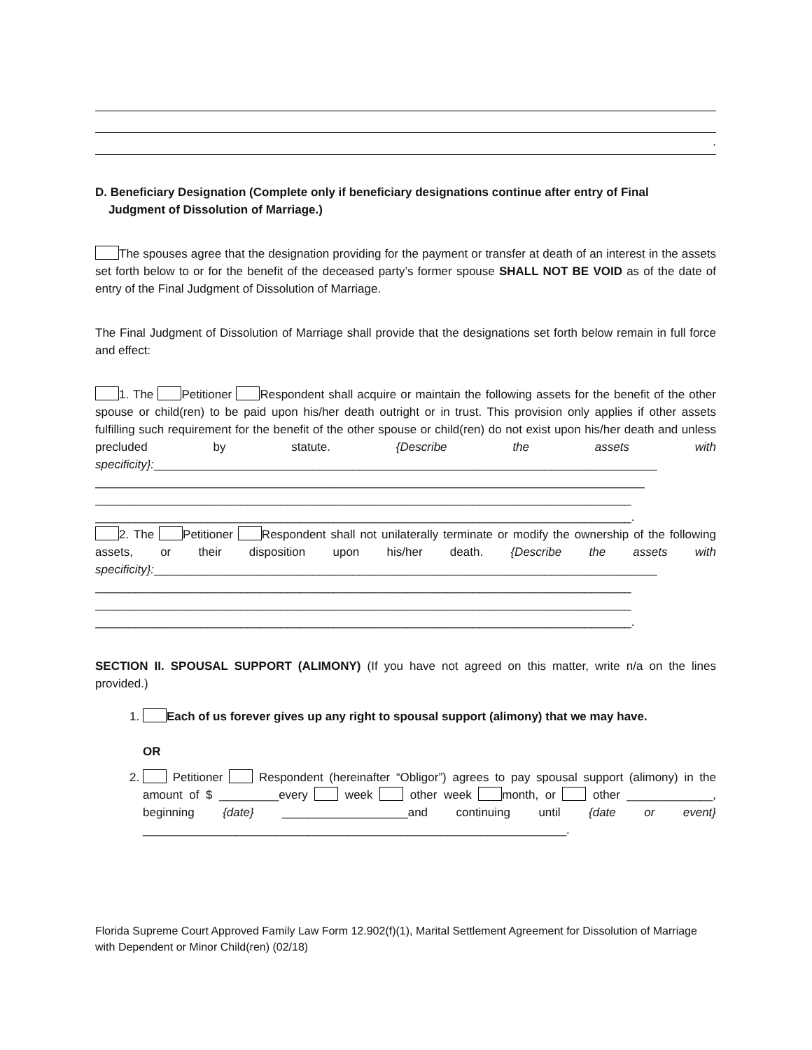.
D. Beneficiary Designation (Complete only if beneficiary designations continue after entry of Final
Judgment of Dissolution of Marriage.)
The spouses agree that the designation providing for the payment or transfer at death of an interest in the assets set forth below to or for the benefit of the deceased party’s former spouse SHALL NOT BE VOID as of the date of entry of the Final Judgment of Dissolution of Marriage.
The Final Judgment of Dissolution of Marriage shall provide that the designations set forth below remain in full force and effect:
1. The Petitioner Respondent shall acquire or maintain the following assets for the benefit of the other spouse or child(ren) to be paid upon his/her death outright or in trust. This provision only applies if other assets fulfilling such requirement for the benefit of the other spouse or child(ren) do not exist upon his/her death and unless precluded by statute. {Describe the assets with specificity}:____________________________________________________________________________
___________________________________________________________________________________
_________________________________________________________________________________
_________________________________________________________________________________.
2. The Petitioner Respondent shall not unilaterally terminate or modify the ownership of the following assets, or their disposition upon his/her death. {Describe the assets with specificity}:____________________________________________________________________________
_________________________________________________________________________________
_________________________________________________________________________________
_________________________________________________________________________________.
SECTION II. SPOUSAL SUPPORT (ALIMONY) (If you have not agreed on this matter, write n/a on the lines provided.)
1. Each of us forever gives up any right to spousal support (alimony) that we may have.
OR
2. Petitioner Respondent (hereinafter “Obligor”) agrees to pay spousal support (alimony) in the amount of $ _________every week other week month, or other _____________, beginning {date} ___________________and continuing until {date or event} ________________________________________________________________.
Florida Supreme Court Approved Family Law Form 12.902(f)(1), Marital Settlement Agreement for Dissolution of Marriage with Dependent or Minor Child(ren) (02/18)